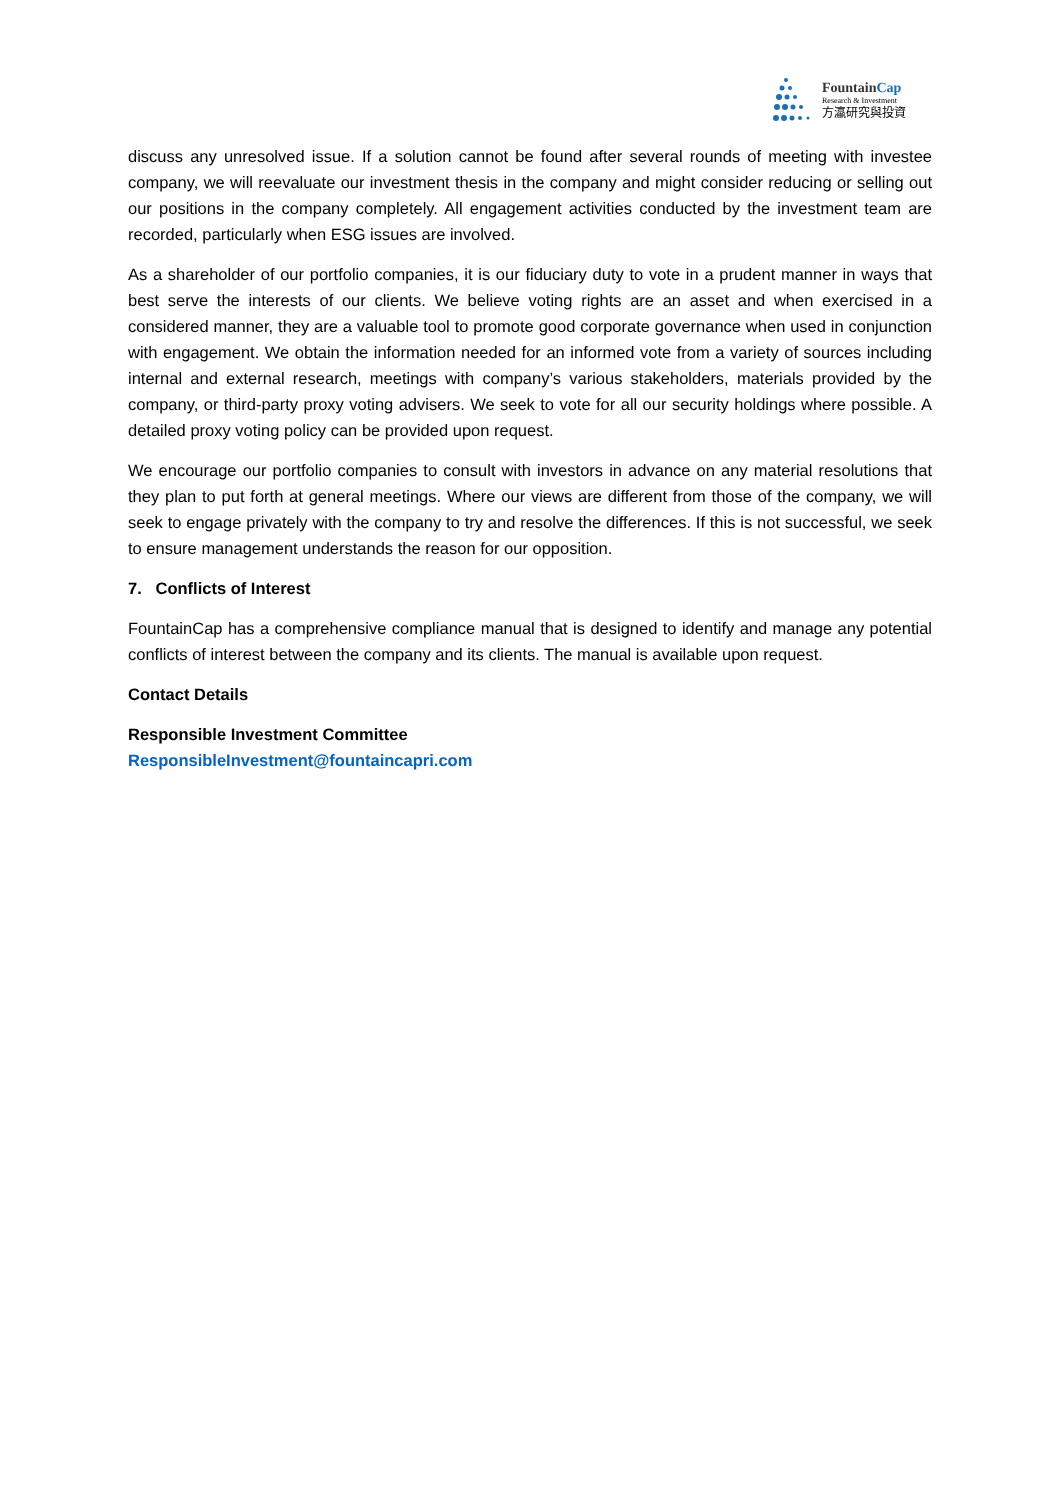FountainCap
Research & Investment
方瀛研究與投資
discuss any unresolved issue. If a solution cannot be found after several rounds of meeting with investee company, we will reevaluate our investment thesis in the company and might consider reducing or selling out our positions in the company completely. All engagement activities conducted by the investment team are recorded, particularly when ESG issues are involved.
As a shareholder of our portfolio companies, it is our fiduciary duty to vote in a prudent manner in ways that best serve the interests of our clients. We believe voting rights are an asset and when exercised in a considered manner, they are a valuable tool to promote good corporate governance when used in conjunction with engagement. We obtain the information needed for an informed vote from a variety of sources including internal and external research, meetings with company’s various stakeholders, materials provided by the company, or third-party proxy voting advisers. We seek to vote for all our security holdings where possible. A detailed proxy voting policy can be provided upon request.
We encourage our portfolio companies to consult with investors in advance on any material resolutions that they plan to put forth at general meetings. Where our views are different from those of the company, we will seek to engage privately with the company to try and resolve the differences. If this is not successful, we seek to ensure management understands the reason for our opposition.
7. Conflicts of Interest
FountainCap has a comprehensive compliance manual that is designed to identify and manage any potential conflicts of interest between the company and its clients. The manual is available upon request.
Contact Details
Responsible Investment Committee
ResponsibleInvestment@fountaincapri.com